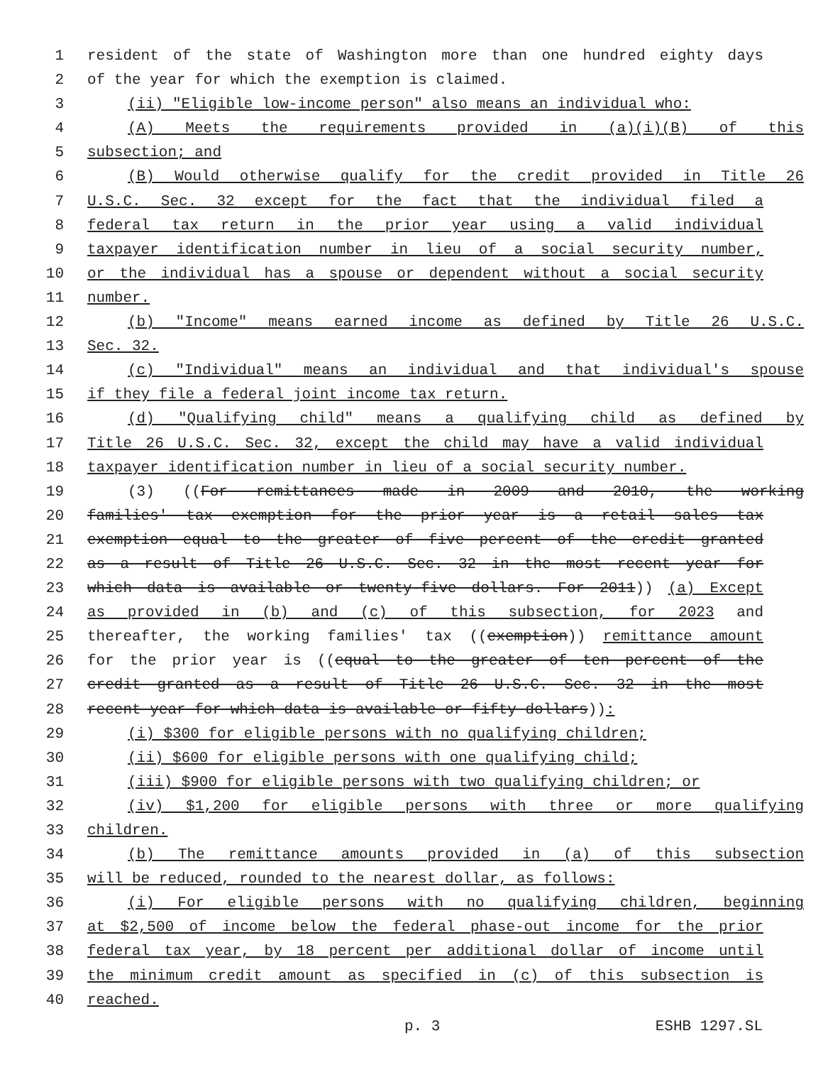1 resident of the state of Washington more than one hundred eighty days
2 of the year for which the exemption is claimed.
3 (ii) "Eligible low-income person" also means an individual who:
4 (A) Meets the requirements provided in (a)(i)(B) of this
5 subsection; and
6 (B) Would otherwise qualify for the credit provided in Title 26
7 U.S.C. Sec. 32 except for the fact that the individual filed a
8 federal tax return in the prior year using a valid individual
9 taxpayer identification number in lieu of a social security number,
10 or the individual has a spouse or dependent without a social security
11 number.
12 (b) "Income" means earned income as defined by Title 26 U.S.C.
13 Sec. 32.
14 (c) "Individual" means an individual and that individual's spouse
15 if they file a federal joint income tax return.
16 (d) "Qualifying child" means a qualifying child as defined by
17 Title 26 U.S.C. Sec. 32, except the child may have a valid individual
18 taxpayer identification number in lieu of a social security number.
19 (3) ((For remittances made in 2009 and 2010, the working
20 families' tax exemption for the prior year is a retail sales tax
21 exemption equal to the greater of five percent of the credit granted
22 as a result of Title 26 U.S.C. Sec. 32 in the most recent year for
23 which data is available or twenty-five dollars. For 2011)) (a) Except
24 as provided in (b) and (c) of this subsection, for 2023 and
25 thereafter, the working families' tax ((exemption)) remittance amount
26 for the prior year is ((equal to the greater of ten percent of the
27 credit granted as a result of Title 26 U.S.C. Sec. 32 in the most
28 recent year for which data is available or fifty dollars)):
29 (i) $300 for eligible persons with no qualifying children;
30 (ii) $600 for eligible persons with one qualifying child;
31 (iii) $900 for eligible persons with two qualifying children; or
32 (iv) $1,200 for eligible persons with three or more qualifying
33 children.
34 (b) The remittance amounts provided in (a) of this subsection
35 will be reduced, rounded to the nearest dollar, as follows:
36 (i) For eligible persons with no qualifying children, beginning
37 at $2,500 of income below the federal phase-out income for the prior
38 federal tax year, by 18 percent per additional dollar of income until
39 the minimum credit amount as specified in (c) of this subsection is
40 reached.
p. 3 ESHB 1297.SL